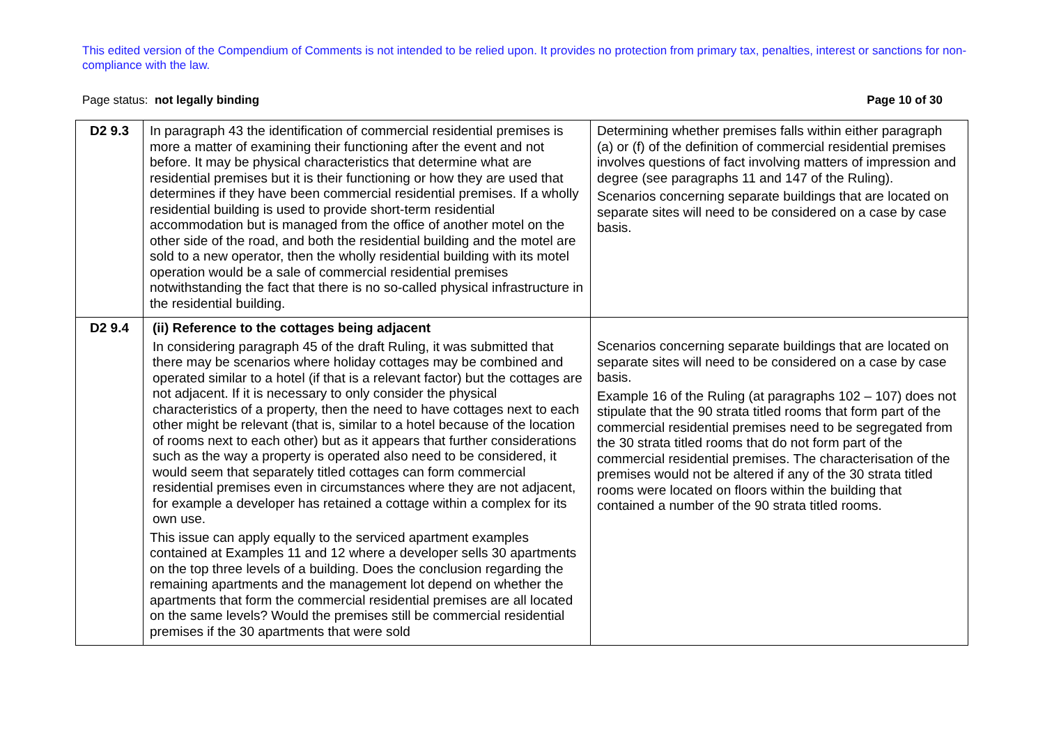This edited version of the Compendium of Comments is not intended to be relied upon. It provides no protection from primary tax, penalties, interest or sanctions for non-compliance with the law.
Page status: not legally binding Page 10 of 30
| D2 9.3 | In paragraph 43 the identification of commercial residential premises is more a matter of examining their functioning after the event and not before. It may be physical characteristics that determine what are residential premises but it is their functioning or how they are used that determines if they have been commercial residential premises. If a wholly residential building is used to provide short-term residential accommodation but is managed from the office of another motel on the other side of the road, and both the residential building and the motel are sold to a new operator, then the wholly residential building with its motel operation would be a sale of commercial residential premises notwithstanding the fact that there is no so-called physical infrastructure in the residential building. | Determining whether premises falls within either paragraph (a) or (f) of the definition of commercial residential premises involves questions of fact involving matters of impression and degree (see paragraphs 11 and 147 of the Ruling). Scenarios concerning separate buildings that are located on separate sites will need to be considered on a case by case basis. |
| D2 9.4 | (ii) Reference to the cottages being adjacent In considering paragraph 45 of the draft Ruling, it was submitted that there may be scenarios where holiday cottages may be combined and operated similar to a hotel (if that is a relevant factor) but the cottages are not adjacent. If it is necessary to only consider the physical characteristics of a property, then the need to have cottages next to each other might be relevant (that is, similar to a hotel because of the location of rooms next to each other) but as it appears that further considerations such as the way a property is operated also need to be considered, it would seem that separately titled cottages can form commercial residential premises even in circumstances where they are not adjacent, for example a developer has retained a cottage within a complex for its own use. This issue can apply equally to the serviced apartment examples contained at Examples 11 and 12 where a developer sells 30 apartments on the top three levels of a building. Does the conclusion regarding the remaining apartments and the management lot depend on whether the apartments that form the commercial residential premises are all located on the same levels? Would the premises still be commercial residential premises if the 30 apartments that were sold | Scenarios concerning separate buildings that are located on separate sites will need to be considered on a case by case basis. Example 16 of the Ruling (at paragraphs 102 – 107) does not stipulate that the 90 strata titled rooms that form part of the commercial residential premises need to be segregated from the 30 strata titled rooms that do not form part of the commercial residential premises. The characterisation of the premises would not be altered if any of the 30 strata titled rooms were located on floors within the building that contained a number of the 90 strata titled rooms. |